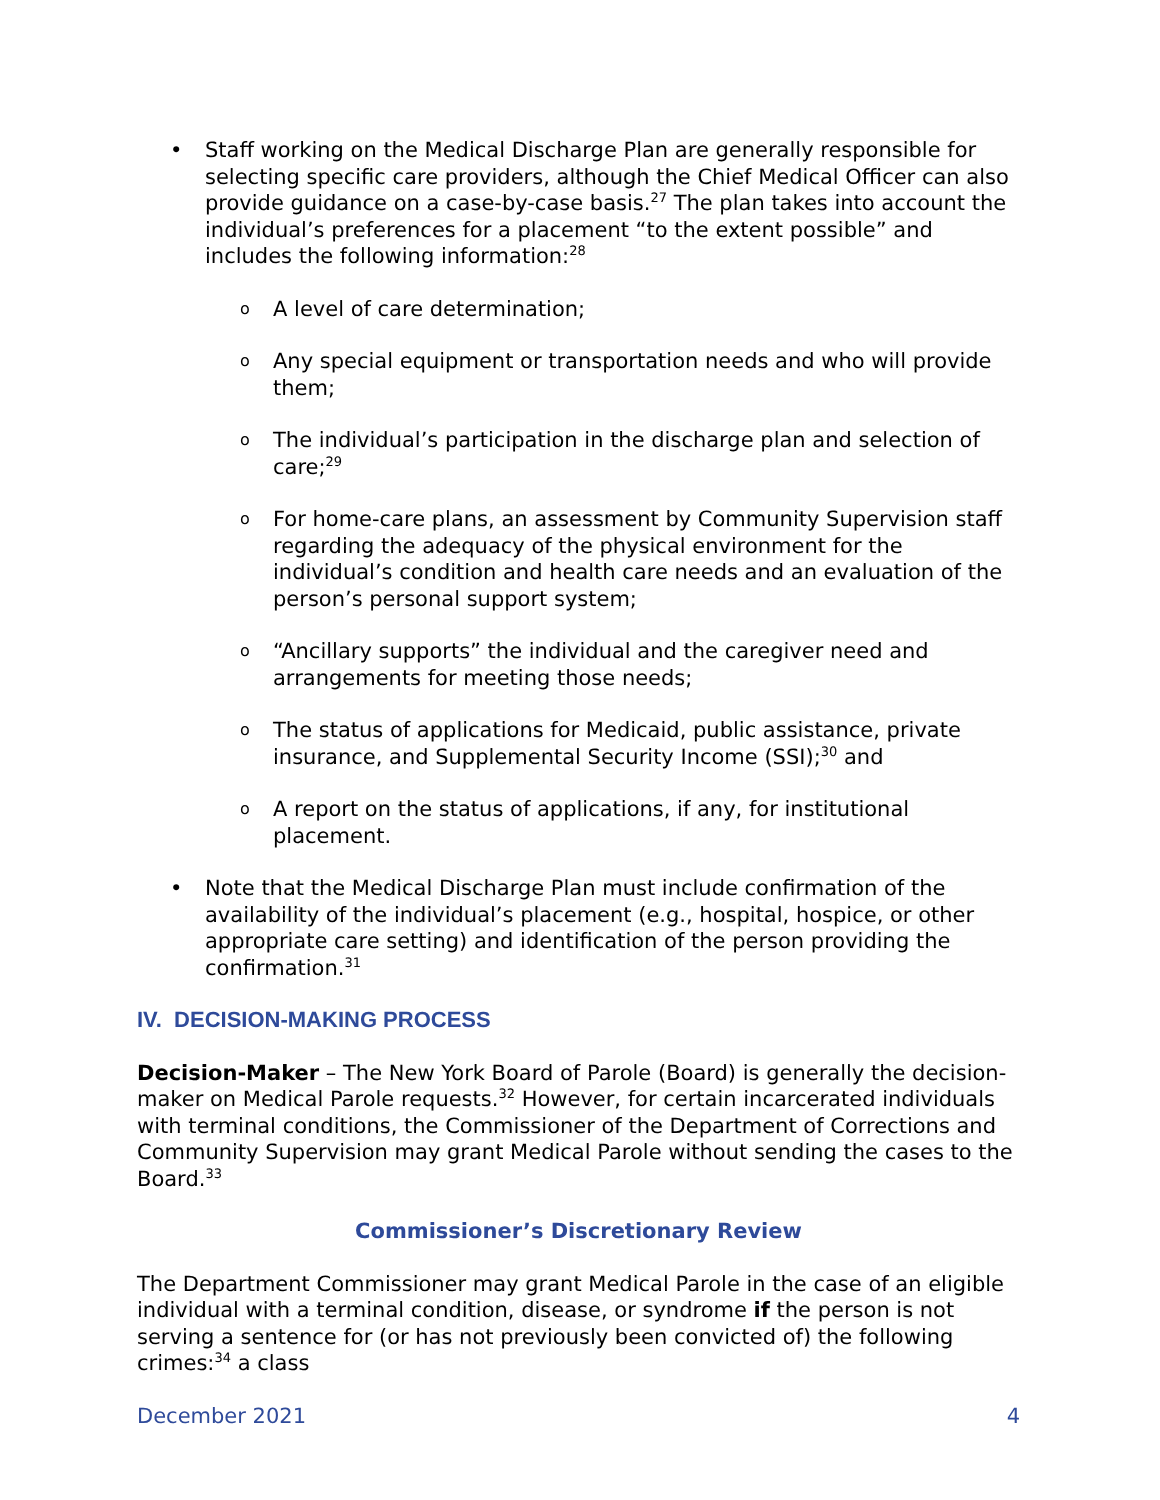• Staff working on the Medical Discharge Plan are generally responsible for selecting specific care providers, although the Chief Medical Officer can also provide guidance on a case-by-case basis.<sup>27</sup> The plan takes into account the individual’s preferences for a placement “to the extent possible” and includes the following information:<sup>28</sup>
o A level of care determination;
o Any special equipment or transportation needs and who will provide them;
o The individual’s participation in the discharge plan and selection of care;<sup>29</sup>
o For home-care plans, an assessment by Community Supervision staff regarding the adequacy of the physical environment for the individual’s condition and health care needs and an evaluation of the person’s personal support system;
o “Ancillary supports” the individual and the caregiver need and arrangements for meeting those needs;
o The status of applications for Medicaid, public assistance, private insurance, and Supplemental Security Income (SSI);<sup>30</sup> and
o A report on the status of applications, if any, for institutional placement.
• Note that the Medical Discharge Plan must include confirmation of the availability of the individual’s placement (e.g., hospital, hospice, or other appropriate care setting) and identification of the person providing the confirmation.<sup>31</sup>
IV. DECISION-MAKING PROCESS
Decision-Maker – The New York Board of Parole (Board) is generally the decision-maker on Medical Parole requests.<sup>32</sup> However, for certain incarcerated individuals with terminal conditions, the Commissioner of the Department of Corrections and Community Supervision may grant Medical Parole without sending the cases to the Board.<sup>33</sup>
Commissioner’s Discretionary Review
The Department Commissioner may grant Medical Parole in the case of an eligible individual with a terminal condition, disease, or syndrome if the person is not serving a sentence for (or has not previously been convicted of) the following crimes:<sup>34</sup> a class
December 2021 4